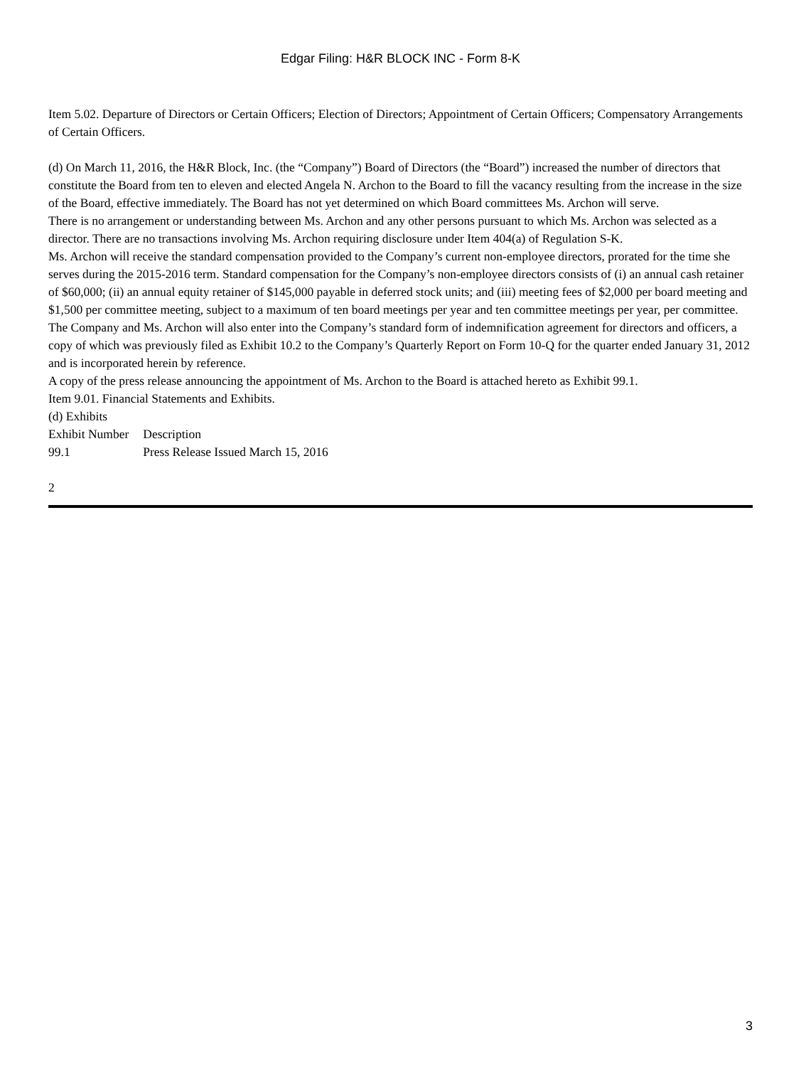Edgar Filing: H&R BLOCK INC - Form 8-K
Item 5.02. Departure of Directors or Certain Officers; Election of Directors; Appointment of Certain Officers; Compensatory Arrangements of Certain Officers.
(d) On March 11, 2016, the H&R Block, Inc. (the “Company”) Board of Directors (the “Board”) increased the number of directors that constitute the Board from ten to eleven and elected Angela N. Archon to the Board to fill the vacancy resulting from the increase in the size of the Board, effective immediately. The Board has not yet determined on which Board committees Ms. Archon will serve.
There is no arrangement or understanding between Ms. Archon and any other persons pursuant to which Ms. Archon was selected as a director. There are no transactions involving Ms. Archon requiring disclosure under Item 404(a) of Regulation S-K.
Ms. Archon will receive the standard compensation provided to the Company’s current non-employee directors, prorated for the time she serves during the 2015-2016 term. Standard compensation for the Company’s non-employee directors consists of (i) an annual cash retainer of $60,000; (ii) an annual equity retainer of $145,000 payable in deferred stock units; and (iii) meeting fees of $2,000 per board meeting and $1,500 per committee meeting, subject to a maximum of ten board meetings per year and ten committee meetings per year, per committee.
The Company and Ms. Archon will also enter into the Company’s standard form of indemnification agreement for directors and officers, a copy of which was previously filed as Exhibit 10.2 to the Company’s Quarterly Report on Form 10-Q for the quarter ended January 31, 2012 and is incorporated herein by reference.
A copy of the press release announcing the appointment of Ms. Archon to the Board is attached hereto as Exhibit 99.1.
Item 9.01. Financial Statements and Exhibits.
(d) Exhibits
| Exhibit Number | Description |
| 99.1 | Press Release Issued March 15, 2016 |
2
3